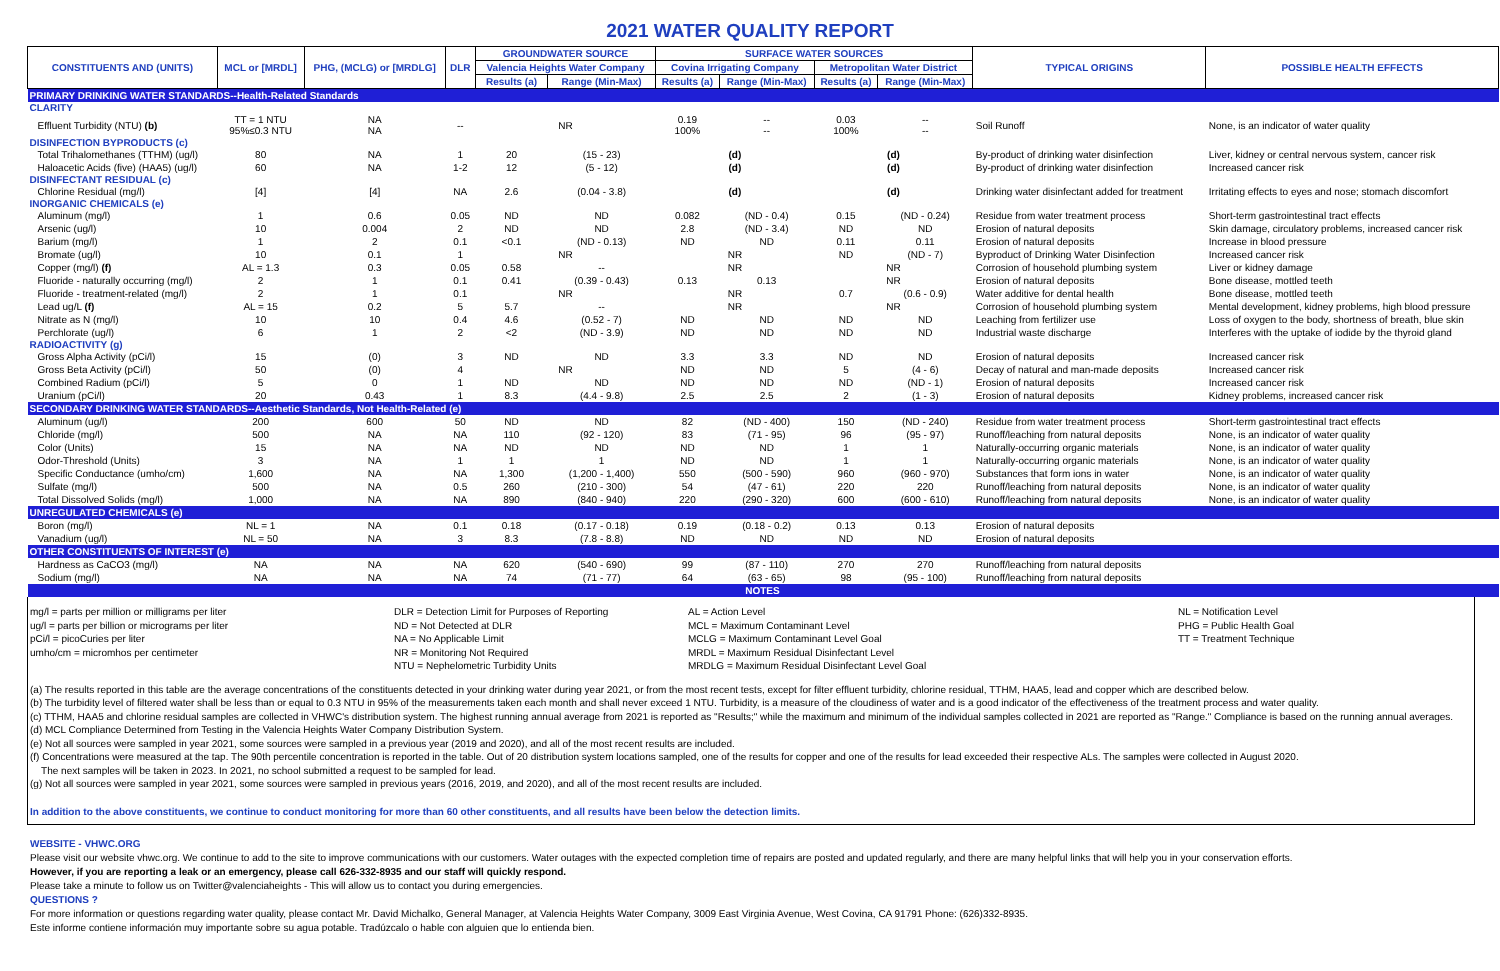2021 WATER QUALITY REPORT
| CONSTITUENTS AND (UNITS) | MCL or [MRDL] | PHG, (MCLG) or [MRDLG] | DLR | GROUNDWATER SOURCE | | SURFACE WATER SOURCES | | | | TYPICAL ORIGINS | POSSIBLE HEALTH EFFECTS |
| --- | --- | --- | --- | --- | --- | --- | --- | --- | --- | --- | --- |
| | | | | Valencia Heights Water Company | | Covina Irrigating Company | | Metropolitan Water District | | | |
| | | | | Results (a) | Range (Min-Max) | Results (a) | Range (Min-Max) | Results (a) | Range (Min-Max) | | |
| PRIMARY DRINKING WATER STANDARDS--Health-Related Standards | | | | | | | | | | | |
| CLARITY | | | | | | | | | | | |
| Effluent Turbidity (NTU) (b) | TT = 1 NTU 95%≤0.3 NTU | NA NA | -- | NR | | 0.19 100% | -- -- | 0.03 100% | -- -- | Soil Runoff | None, is an indicator of water quality |
| DISINFECTION BYPRODUCTS (c) | | | | | | | | | | | |
| Total Trihalomethanes (TTHM) (ug/l) | 80 | NA | 1 | 20 | (15 - 23) | (d) | | (d) | | By-product of drinking water disinfection | Liver, kidney or central nervous system, cancer risk |
| Haloacetic Acids (five) (HAA5) (ug/l) | 60 | NA | 1-2 | 12 | (5 - 12) | (d) | | (d) | | By-product of drinking water disinfection | Increased cancer risk |
| DISINFECTANT RESIDUAL (c) | | | | | | | | | | | |
| Chlorine Residual (mg/l) | [4] | [4] | NA | 2.6 | (0.04 - 3.8) | (d) | | (d) | | Drinking water disinfectant added for treatment | Irritating effects to eyes and nose; stomach discomfort |
| INORGANIC CHEMICALS (e) | | | | | | | | | | | |
| Aluminum (mg/l) | 1 | 0.6 | 0.05 | ND | ND | 0.082 | (ND - 0.4) | 0.15 | (ND - 0.24) | Residue from water treatment process | Short-term gastrointestinal tract effects |
| Arsenic (ug/l) | 10 | 0.004 | 2 | ND | ND | 2.8 | (ND - 3.4) | ND | ND | Erosion of natural deposits | Skin damage, circulatory problems, increased cancer risk |
| Barium (mg/l) | 1 | 2 | 0.1 | <0.1 | (ND - 0.13) | ND | ND | 0.11 | 0.11 | Erosion of natural deposits | Increase in blood pressure |
| Bromate (ug/l) | 10 | 0.1 | 1 | NR | | NR | | ND | (ND - 7) | Byproduct of Drinking Water Disinfection | Increased cancer risk |
| Copper (mg/l) (f) | AL = 1.3 | 0.3 | 0.05 | 0.58 | -- | NR | | NR | | Corrosion of household plumbing system | Liver or kidney damage |
| Fluoride - naturally occurring (mg/l) | 2 | 1 | 0.1 | 0.41 | (0.39 - 0.43) | 0.13 | 0.13 | NR | | Erosion of natural deposits | Bone disease, mottled teeth |
| Fluoride - treatment-related (mg/l) | 2 | 1 | 0.1 | NR | | NR | | 0.7 | (0.6 - 0.9) | Water additive for dental health | Bone disease, mottled teeth |
| Lead ug/L (f) | AL = 15 | 0.2 | 5 | 5.7 | -- | NR | | NR | | Corrosion of household plumbing system | Mental development, kidney problems, high blood pressure |
| Nitrate as N (mg/l) | 10 | 10 | 0.4 | 4.6 | (0.52 - 7) | ND | ND | ND | ND | Leaching from fertilizer use | Loss of oxygen to the body, shortness of breath, blue skin |
| Perchlorate (ug/l) | 6 | 1 | 2 | <2 | (ND - 3.9) | ND | ND | ND | ND | Industrial waste discharge | Interferes with the uptake of iodide by the thyroid gland |
| RADIOACTIVITY (g) | | | | | | | | | | | |
| Gross Alpha Activity (pCi/l) | 15 | (0) | 3 | ND | ND | 3.3 | 3.3 | ND | ND | Erosion of natural deposits | Increased cancer risk |
| Gross Beta Activity (pCi/l) | 50 | (0) | 4 | NR | | ND | ND | 5 | (4 - 6) | Decay of natural and man-made deposits | Increased cancer risk |
| Combined Radium (pCi/l) | 5 | 0 | 1 | ND | ND | ND | ND | ND | (ND - 1) | Erosion of natural deposits | Increased cancer risk |
| Uranium (pCi/l) | 20 | 0.43 | 1 | 8.3 | (4.4 - 9.8) | 2.5 | 2.5 | 2 | (1 - 3) | Erosion of natural deposits | Kidney problems, increased cancer risk |
| SECONDARY DRINKING WATER STANDARDS--Aesthetic Standards, Not Health-Related (e) | | | | | | | | | | | |
| Aluminum (ug/l) | 200 | 600 | 50 | ND | ND | 82 | (ND - 400) | 150 | (ND - 240) | Residue from water treatment process | Short-term gastrointestinal tract effects |
| Chloride (mg/l) | 500 | NA | NA | 110 | (92 - 120) | 83 | (71 - 95) | 96 | (95 - 97) | Runoff/leaching from natural deposits | None, is an indicator of water quality |
| Color (Units) | 15 | NA | NA | ND | ND | ND | ND | 1 | 1 | Naturally-occurring organic materials | None, is an indicator of water quality |
| Odor-Threshold (Units) | 3 | NA | 1 | 1 | 1 | ND | ND | 1 | 1 | Naturally-occurring organic materials | None, is an indicator of water quality |
| Specific Conductance (umho/cm) | 1,600 | NA | NA | 1,300 | (1,200 - 1,400) | 550 | (500 - 590) | 960 | (960 - 970) | Substances that form ions in water | None, is an indicator of water quality |
| Sulfate (mg/l) | 500 | NA | 0.5 | 260 | (210 - 300) | 54 | (47 - 61) | 220 | 220 | Runoff/leaching from natural deposits | None, is an indicator of water quality |
| Total Dissolved Solids (mg/l) | 1,000 | NA | NA | 890 | (840 - 940) | 220 | (290 - 320) | 600 | (600 - 610) | Runoff/leaching from natural deposits | None, is an indicator of water quality |
| UNREGULATED CHEMICALS (e) | | | | | | | | | | | |
| Boron (mg/l) | NL = 1 | NA | 0.1 | 0.18 | (0.17 - 0.18) | 0.19 | (0.18 - 0.2) | 0.13 | 0.13 | Erosion of natural deposits | |
| Vanadium (ug/l) | NL = 50 | NA | 3 | 8.3 | (7.8 - 8.8) | ND | ND | ND | ND | Erosion of natural deposits | |
| OTHER CONSTITUENTS OF INTEREST (e) | | | | | | | | | | | |
| Hardness as CaCO3 (mg/l) | NA | NA | NA | 620 | (540 - 690) | 99 | (87 - 110) | 270 | 270 | Runoff/leaching from natural deposits | |
| Sodium (mg/l) | NA | NA | NA | 74 | (71 - 77) | 64 | (63 - 65) | 98 | (95 - 100) | Runoff/leaching from natural deposits | |
| NOTES | | | | | | | | | | | |
mg/l = parts per million or milligrams per liter
ug/l = parts per billion or micrograms per liter
pCi/l = picoCuries per liter
umho/cm = micromhos per centimeter
DLR = Detection Limit for Purposes of Reporting
ND = Not Detected at DLR
NA = No Applicable Limit
NR = Monitoring Not Required
NTU = Nephelometric Turbidity Units
AL = Action Level
MCL = Maximum Contaminant Level
MCLG = Maximum Contaminant Level Goal
MRDL = Maximum Residual Disinfectant Level
MRDLG = Maximum Residual Disinfectant Level Goal
NL = Notification Level
PHG = Public Health Goal
TT = Treatment Technique
(a) The results reported in this table are the average concentrations of the constituents detected in your drinking water during year 2021, or from the most recent tests, except for filter effluent turbidity, chlorine residual, TTHM, HAA5, lead and copper which are described below.
(b) The turbidity level of filtered water shall be less than or equal to 0.3 NTU in 95% of the measurements taken each month and shall never exceed 1 NTU. Turbidity, is a measure of the cloudiness of water and is a good indicator of the effectiveness of the treatment process and water quality.
(c) TTHM, HAA5 and chlorine residual samples are collected in VHWC's distribution system. The highest running annual average from 2021 is reported as "Results;" while the maximum and minimum of the individual samples collected in 2021 are reported as "Range." Compliance is based on the running annual averages.
(d) MCL Compliance Determined from Testing in the Valencia Heights Water Company Distribution System.
(e) Not all sources were sampled in year 2021, some sources were sampled in a previous year (2019 and 2020), and all of the most recent results are included.
(f) Concentrations were measured at the tap. The 90th percentile concentration is reported in the table. Out of 20 distribution system locations sampled, one of the results for copper and one of the results for lead exceeded their respective ALs. The samples were collected in August 2020.
The next samples will be taken in 2023. In 2021, no school submitted a request to be sampled for lead.
(g) Not all sources were sampled in year 2021, some sources were sampled in previous years (2016, 2019, and 2020), and all of the most recent results are included.
In addition to the above constituents, we continue to conduct monitoring for more than 60 other constituents, and all results have been below the detection limits.
WEBSITE - VHWC.ORG
Please visit our website vhwc.org. We continue to add to the site to improve communications with our customers. Water outages with the expected completion time of repairs are posted and updated regularly, and there are many helpful links that will help you in your conservation efforts.
However, if you are reporting a leak or an emergency, please call 626-332-8935 and our staff will quickly respond.
Please take a minute to follow us on Twitter@valenciaheights - This will allow us to contact you during emergencies.
QUESTIONS ?
For more information or questions regarding water quality, please contact Mr. David Michalko, General Manager, at Valencia Heights Water Company, 3009 East Virginia Avenue, West Covina, CA 91791 Phone: (626)332-8935.
Este informe contiene información muy importante sobre su agua potable. Tradúzcalo o hable con alguien que lo entienda bien.